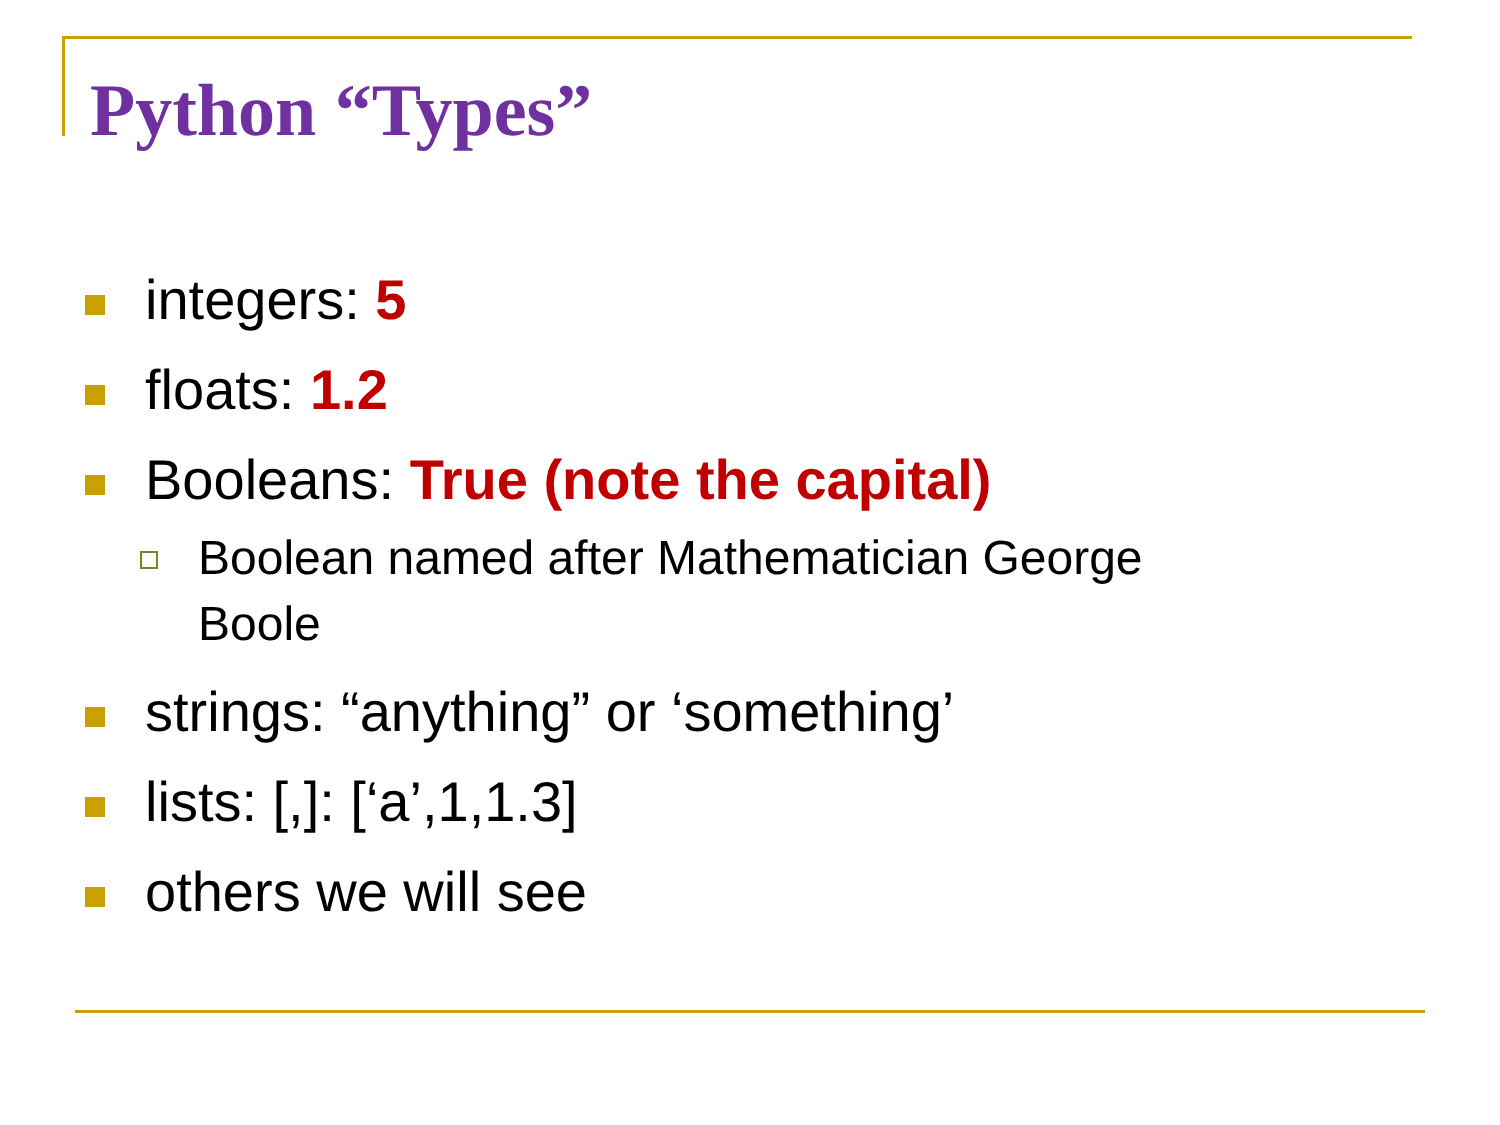Python “Types”
integers: 5
floats: 1.2
Booleans: True (note the capital)
Boolean named after Mathematician George Boole
strings: “anything” or ‘something’
lists: [,]: [‘a’,1,1.3]
others we will see